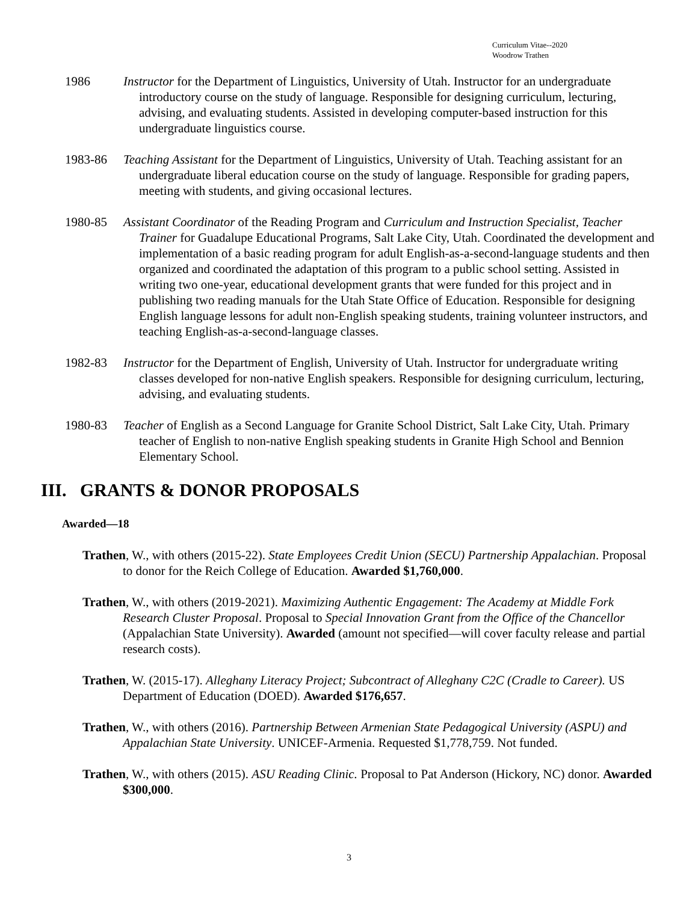Curriculum Vitae--2020
Woodrow Trathen
1986 Instructor for the Department of Linguistics, University of Utah. Instructor for an undergraduate introductory course on the study of language. Responsible for designing curriculum, lecturing, advising, and evaluating students. Assisted in developing computer-based instruction for this undergraduate linguistics course.
1983-86 Teaching Assistant for the Department of Linguistics, University of Utah. Teaching assistant for an undergraduate liberal education course on the study of language. Responsible for grading papers, meeting with students, and giving occasional lectures.
1980-85 Assistant Coordinator of the Reading Program and Curriculum and Instruction Specialist, Teacher Trainer for Guadalupe Educational Programs, Salt Lake City, Utah. Coordinated the development and implementation of a basic reading program for adult English-as-a-second-language students and then organized and coordinated the adaptation of this program to a public school setting. Assisted in writing two one-year, educational development grants that were funded for this project and in publishing two reading manuals for the Utah State Office of Education. Responsible for designing English language lessons for adult non-English speaking students, training volunteer instructors, and teaching English-as-a-second-language classes.
1982-83 Instructor for the Department of English, University of Utah. Instructor for undergraduate writing classes developed for non-native English speakers. Responsible for designing curriculum, lecturing, advising, and evaluating students.
1980-83 Teacher of English as a Second Language for Granite School District, Salt Lake City, Utah. Primary teacher of English to non-native English speaking students in Granite High School and Bennion Elementary School.
III. GRANTS & DONOR PROPOSALS
Awarded—18
Trathen, W., with others (2015-22). State Employees Credit Union (SECU) Partnership Appalachian. Proposal to donor for the Reich College of Education. Awarded $1,760,000.
Trathen, W., with others (2019-2021). Maximizing Authentic Engagement: The Academy at Middle Fork Research Cluster Proposal. Proposal to Special Innovation Grant from the Office of the Chancellor (Appalachian State University). Awarded (amount not specified—will cover faculty release and partial research costs).
Trathen, W. (2015-17). Alleghany Literacy Project; Subcontract of Alleghany C2C (Cradle to Career). US Department of Education (DOED). Awarded $176,657.
Trathen, W., with others (2016). Partnership Between Armenian State Pedagogical University (ASPU) and Appalachian State University. UNICEF-Armenia. Requested $1,778,759. Not funded.
Trathen, W., with others (2015). ASU Reading Clinic. Proposal to Pat Anderson (Hickory, NC) donor. Awarded $300,000.
3